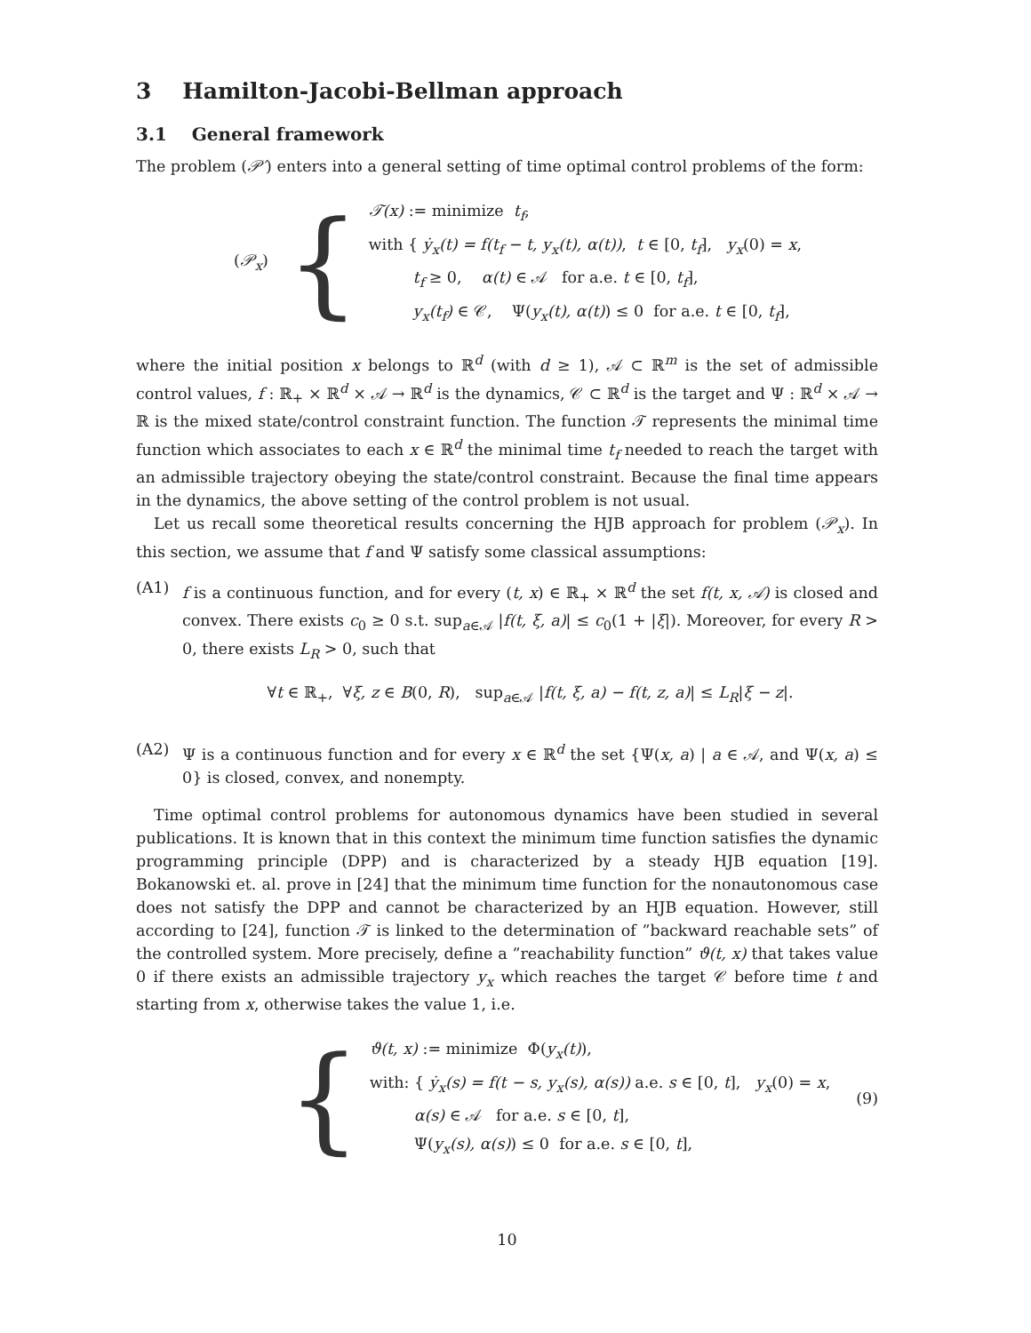3 Hamilton-Jacobi-Bellman approach
3.1 General framework
The problem (𝒫′) enters into a general setting of time optimal control problems of the form:
(𝒫<sub>x</sub>)
{
𝒯(x) := minimize t<sub>f</sub>,
with { ẏ<sub>x</sub>(t) = f(t<sub>f</sub> − t, y<sub>x</sub>(t), α(t)), t ∈ [0, t<sub>f</sub>], y<sub>x</sub>(0) = x,
t<sub>f</sub> ≥ 0, α(t) ∈ 𝒜 for a.e. t ∈ [0, t<sub>f</sub>],
y<sub>x</sub>(t<sub>f</sub>) ∈ 𝒞, Ψ(y<sub>x</sub>(t), α(t)) ≤ 0 for a.e. t ∈ [0, t<sub>f</sub>],
where the initial position x belongs to ℝ<sup>d</sup> (with d ≥ 1), 𝒜 ⊂ ℝ<sup>m</sup> is the set of admissible control values, f : ℝ<sub>+</sub> × ℝ<sup>d</sup> × 𝒜 → ℝ<sup>d</sup> is the dynamics, 𝒞 ⊂ ℝ<sup>d</sup> is the target and Ψ : ℝ<sup>d</sup> × 𝒜 → ℝ is the mixed state/control constraint function. The function 𝒯 represents the minimal time function which associates to each x ∈ ℝ<sup>d</sup> the minimal time t<sub>f</sub> needed to reach the target with an admissible trajectory obeying the state/control constraint. Because the final time appears in the dynamics, the above setting of the control problem is not usual.
Let us recall some theoretical results concerning the HJB approach for problem (𝒫<sub>x</sub>). In this section, we assume that f and Ψ satisfy some classical assumptions:
(A1) f is a continuous function, and for every (t, x) ∈ ℝ<sub>+</sub> × ℝ<sup>d</sup> the set f(t, x, 𝒜) is closed and convex. There exists c<sub>0</sub> ≥ 0 s.t. sup<sub>a∈𝒜</sub> |f(t, ξ, a)| ≤ c<sub>0</sub>(1 + |ξ|). Moreover, for every R > 0, there exists L<sub>R</sub> > 0, such that
∀t ∈ ℝ<sub>+</sub>, ∀ξ, z ∈ B(0, R), sup<sub>a∈𝒜</sub> |f(t, ξ, a) − f(t, z, a)| ≤ L<sub>R</sub>|ξ − z|.
(A2) Ψ is a continuous function and for every x ∈ ℝ<sup>d</sup> the set {Ψ(x, a) | a ∈ 𝒜, and Ψ(x, a) ≤ 0} is closed, convex, and nonempty.
Time optimal control problems for autonomous dynamics have been studied in several publications. It is known that in this context the minimum time function satisfies the dynamic programming principle (DPP) and is characterized by a steady HJB equation [19]. Bokanowski et. al. prove in [24] that the minimum time function for the nonautonomous case does not satisfy the DPP and cannot be characterized by an HJB equation. However, still according to [24], function 𝒯 is linked to the determination of ”backward reachable sets” of the controlled system. More precisely, define a ”reachability function” ϑ(t, x) that takes value 0 if there exists an admissible trajectory y<sub>x</sub> which reaches the target 𝒞 before time t and starting from x, otherwise takes the value 1, i.e.
{
ϑ(t, x) := minimize Φ(y<sub>x</sub>(t)),
with: { ẏ<sub>x</sub>(s) = f(t − s, y<sub>x</sub>(s), α(s)) a.e. s ∈ [0, t], y<sub>x</sub>(0) = x,
α(s) ∈ 𝒜 for a.e. s ∈ [0, t],
Ψ(y<sub>x</sub>(s), α(s)) ≤ 0 for a.e. s ∈ [0, t],
(9)
10